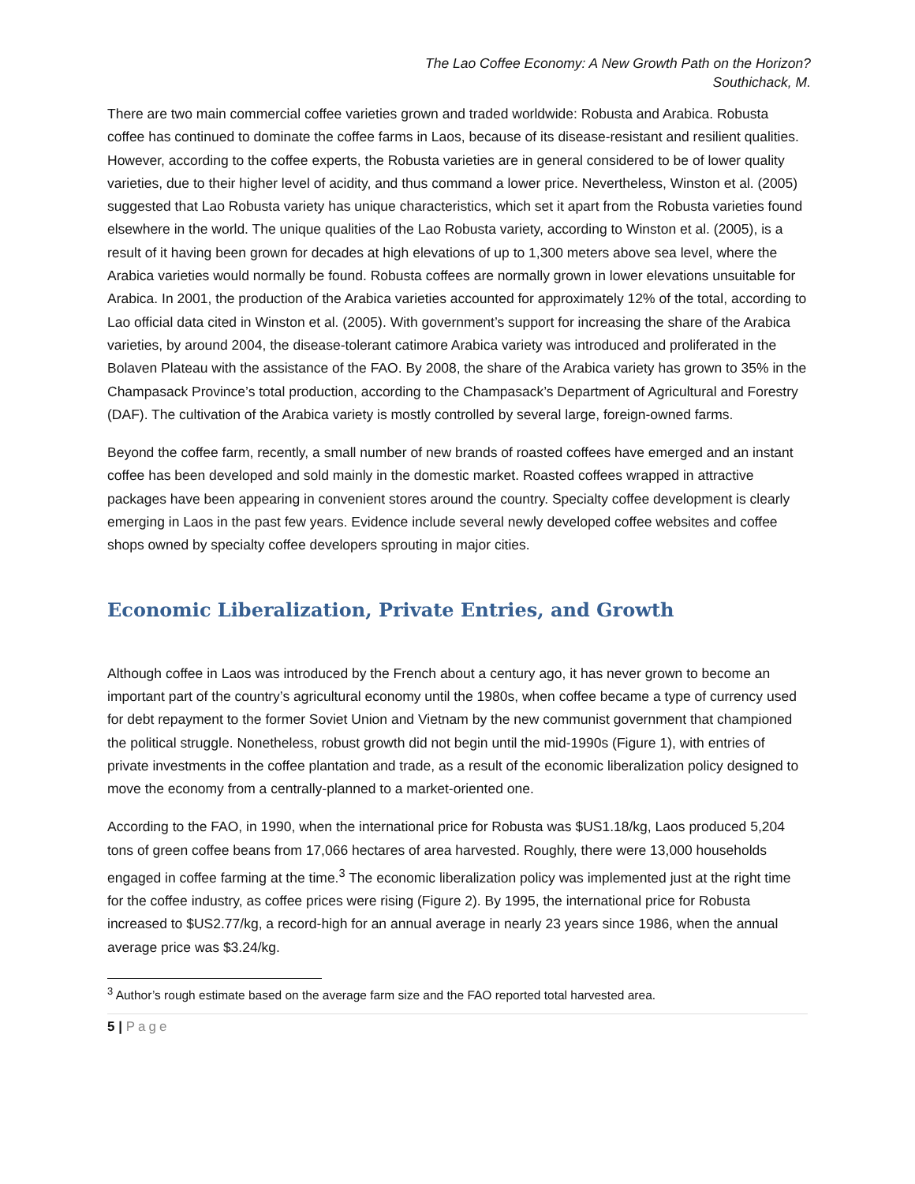The Lao Coffee Economy: A New Growth Path on the Horizon?
Southichack, M.
There are two main commercial coffee varieties grown and traded worldwide: Robusta and Arabica. Robusta coffee has continued to dominate the coffee farms in Laos, because of its disease-resistant and resilient qualities. However, according to the coffee experts, the Robusta varieties are in general considered to be of lower quality varieties, due to their higher level of acidity, and thus command a lower price. Nevertheless, Winston et al. (2005) suggested that Lao Robusta variety has unique characteristics, which set it apart from the Robusta varieties found elsewhere in the world. The unique qualities of the Lao Robusta variety, according to Winston et al. (2005), is a result of it having been grown for decades at high elevations of up to 1,300 meters above sea level, where the Arabica varieties would normally be found. Robusta coffees are normally grown in lower elevations unsuitable for Arabica. In 2001, the production of the Arabica varieties accounted for approximately 12% of the total, according to Lao official data cited in Winston et al. (2005). With government’s support for increasing the share of the Arabica varieties, by around 2004, the disease-tolerant catimore Arabica variety was introduced and proliferated in the Bolaven Plateau with the assistance of the FAO. By 2008, the share of the Arabica variety has grown to 35% in the Champasack Province’s total production, according to the Champasack’s Department of Agricultural and Forestry (DAF). The cultivation of the Arabica variety is mostly controlled by several large, foreign-owned farms.
Beyond the coffee farm, recently, a small number of new brands of roasted coffees have emerged and an instant coffee has been developed and sold mainly in the domestic market. Roasted coffees wrapped in attractive packages have been appearing in convenient stores around the country. Specialty coffee development is clearly emerging in Laos in the past few years. Evidence include several newly developed coffee websites and coffee shops owned by specialty coffee developers sprouting in major cities.
Economic Liberalization, Private Entries, and Growth
Although coffee in Laos was introduced by the French about a century ago, it has never grown to become an important part of the country’s agricultural economy until the 1980s, when coffee became a type of currency used for debt repayment to the former Soviet Union and Vietnam by the new communist government that championed the political struggle. Nonetheless, robust growth did not begin until the mid-1990s (Figure 1), with entries of private investments in the coffee plantation and trade, as a result of the economic liberalization policy designed to move the economy from a centrally-planned to a market-oriented one.
According to the FAO, in 1990, when the international price for Robusta was $US1.18/kg, Laos produced 5,204 tons of green coffee beans from 17,066 hectares of area harvested. Roughly, there were 13,000 households engaged in coffee farming at the time.<sup>3</sup> The economic liberalization policy was implemented just at the right time for the coffee industry, as coffee prices were rising (Figure 2). By 1995, the international price for Robusta increased to $US2.77/kg, a record-high for an annual average in nearly 23 years since 1986, when the annual average price was $3.24/kg.
<sup>3</sup> Author’s rough estimate based on the average farm size and the FAO reported total harvested area.
5 | Page